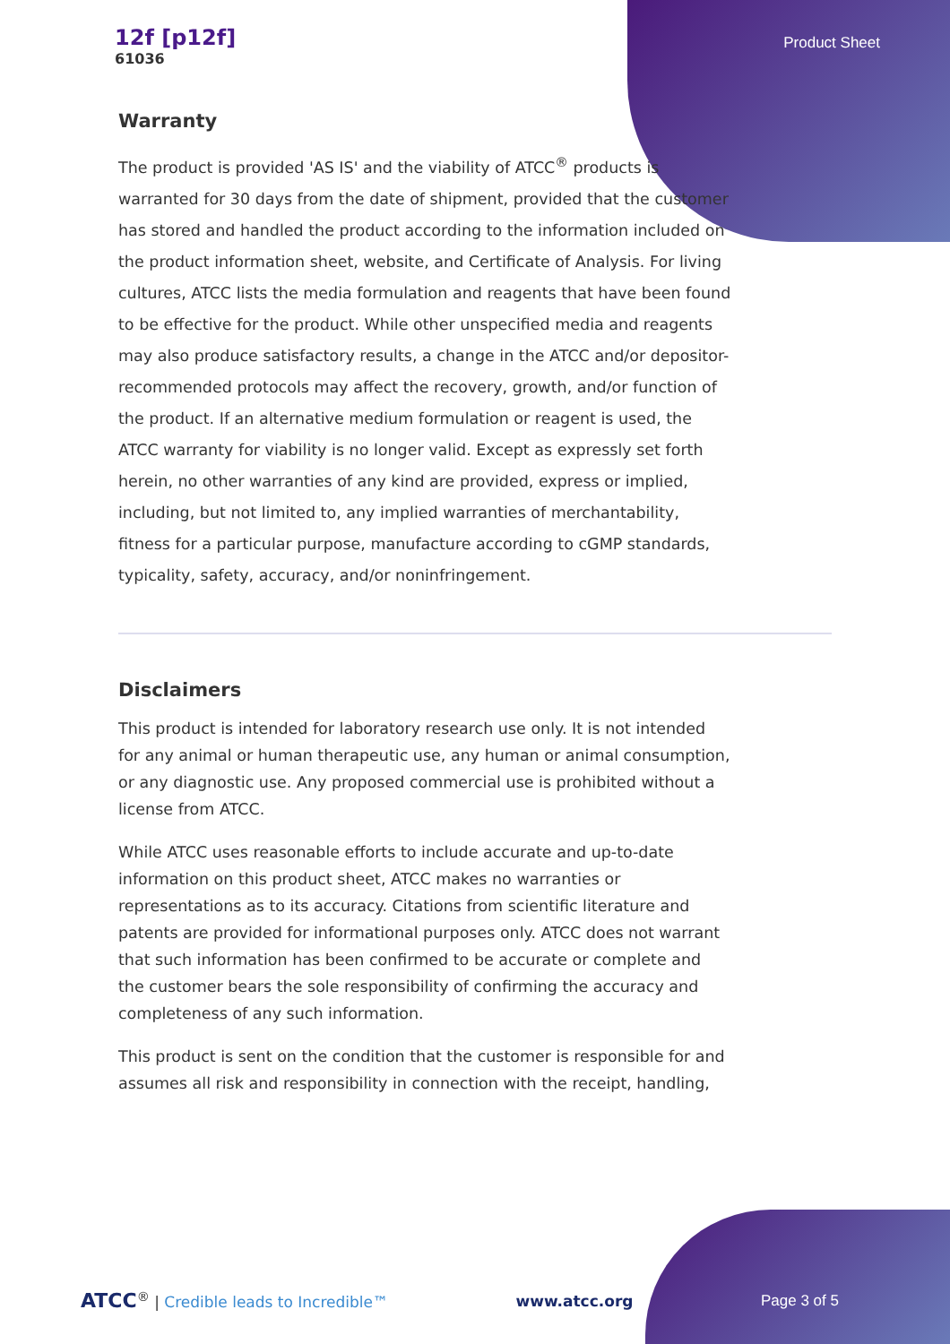12f [p12f]
61036
Product Sheet
Warranty
The product is provided 'AS IS' and the viability of ATCC<sup>®</sup> products is warranted for 30 days from the date of shipment, provided that the customer has stored and handled the product according to the information included on the product information sheet, website, and Certificate of Analysis. For living cultures, ATCC lists the media formulation and reagents that have been found to be effective for the product. While other unspecified media and reagents may also produce satisfactory results, a change in the ATCC and/or depositor-recommended protocols may affect the recovery, growth, and/or function of the product. If an alternative medium formulation or reagent is used, the ATCC warranty for viability is no longer valid. Except as expressly set forth herein, no other warranties of any kind are provided, express or implied, including, but not limited to, any implied warranties of merchantability, fitness for a particular purpose, manufacture according to cGMP standards, typicality, safety, accuracy, and/or noninfringement.
Disclaimers
This product is intended for laboratory research use only. It is not intended for any animal or human therapeutic use, any human or animal consumption, or any diagnostic use. Any proposed commercial use is prohibited without a license from ATCC.
While ATCC uses reasonable efforts to include accurate and up-to-date information on this product sheet, ATCC makes no warranties or representations as to its accuracy. Citations from scientific literature and patents are provided for informational purposes only. ATCC does not warrant that such information has been confirmed to be accurate or complete and the customer bears the sole responsibility of confirming the accuracy and completeness of any such information.
This product is sent on the condition that the customer is responsible for and assumes all risk and responsibility in connection with the receipt, handling,
ATCC<sup>®</sup> | Credible leads to Incredible™
www.atcc.org Page 3 of 5